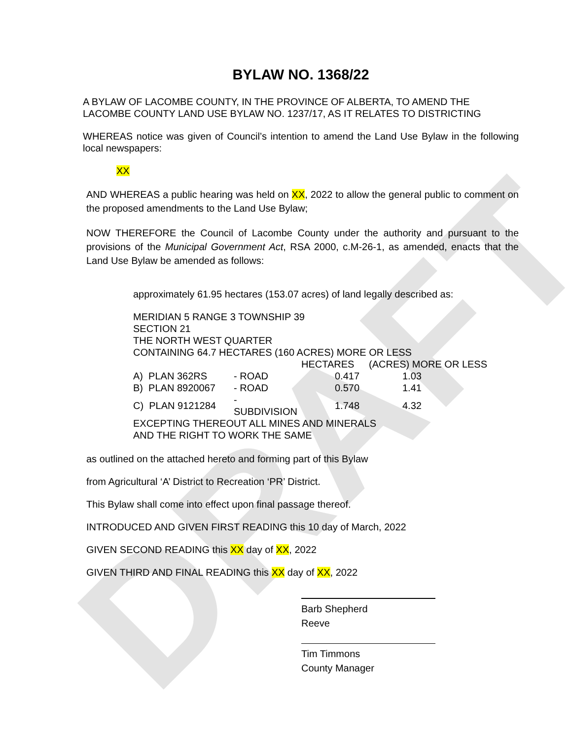DRAFT
BYLAW NO. 1368/22
A BYLAW OF LACOMBE COUNTY, IN THE PROVINCE OF ALBERTA, TO AMEND THE LACOMBE COUNTY LAND USE BYLAW NO. 1237/17, AS IT RELATES TO DISTRICTING
WHEREAS notice was given of Council’s intention to amend the Land Use Bylaw in the following local newspapers:
XX
AND WHEREAS a public hearing was held on XX, 2022 to allow the general public to comment on the proposed amendments to the Land Use Bylaw;
NOW THEREFORE the Council of Lacombe County under the authority and pursuant to the provisions of the Municipal Government Act, RSA 2000, c.M-26-1, as amended, enacts that the Land Use Bylaw be amended as follows:
approximately 61.95 hectares (153.07 acres) of land legally described as:
MERIDIAN 5 RANGE 3 TOWNSHIP 39
SECTION 21
THE NORTH WEST QUARTER
CONTAINING 64.7 HECTARES (160 ACRES) MORE OR LESS
| | | HECTARES | (ACRES) MORE OR LESS |
| A) PLAN 362RS | - ROAD | 0.417 | 1.03 |
| B) PLAN 8920067 | - ROAD | 0.570 | 1.41 |
| C) PLAN 9121284 | - SUBDIVISION | 1.748 | 4.32 |
| EXCEPTING THEREOUT ALL MINES AND MINERALS | | | |
| AND THE RIGHT TO WORK THE SAME | | | |
as outlined on the attached hereto and forming part of this Bylaw
from Agricultural ‘A’ District to Recreation ‘PR’ District.
This Bylaw shall come into effect upon final passage thereof.
INTRODUCED AND GIVEN FIRST READING this 10 day of March, 2022
GIVEN SECOND READING this XX day of XX, 2022
GIVEN THIRD AND FINAL READING this XX day of XX, 2022
Barb Shepherd
Reeve
Tim Timmons
County Manager